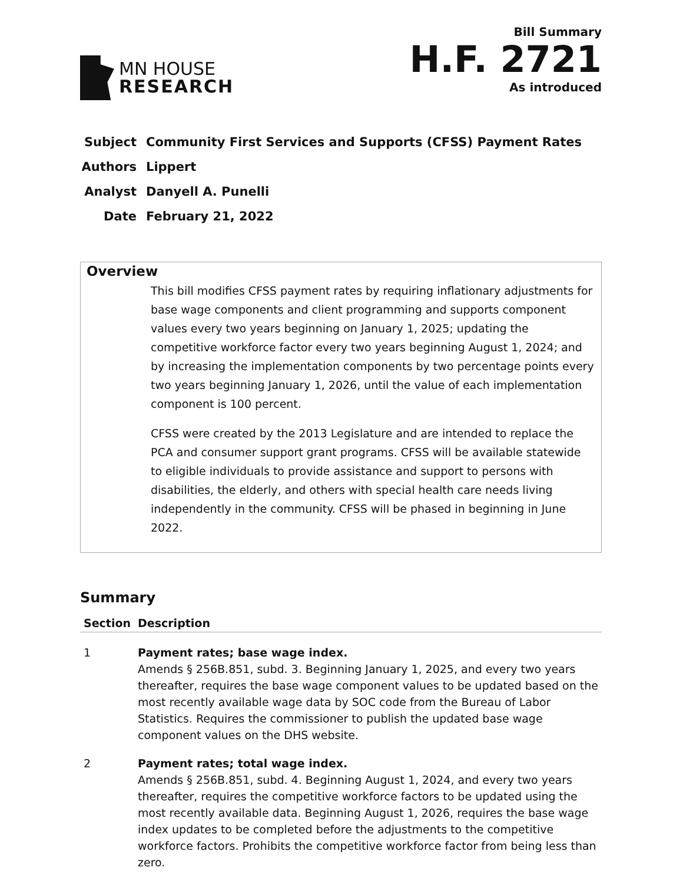MN HOUSE
RESEARCH
Bill Summary
H.F. 2721
As introduced
| Subject | Community First Services and Supports (CFSS) Payment Rates |
| Authors | Lippert |
| Analyst | Danyell A. Punelli |
| Date | February 21, 2022 |
Overview
This bill modifies CFSS payment rates by requiring inflationary adjustments for base wage components and client programming and supports component values every two years beginning on January 1, 2025; updating the competitive workforce factor every two years beginning August 1, 2024; and by increasing the implementation components by two percentage points every two years beginning January 1, 2026, until the value of each implementation component is 100 percent.
CFSS were created by the 2013 Legislature and are intended to replace the PCA and consumer support grant programs. CFSS will be available statewide to eligible individuals to provide assistance and support to persons with disabilities, the elderly, and others with special health care needs living independently in the community. CFSS will be phased in beginning in June 2022.
Summary
| Section | Description |
| --- | --- |
| 1 | Payment rates; base wage index. Amends § 256B.851, subd. 3. Beginning January 1, 2025, and every two years thereafter, requires the base wage component values to be updated based on the most recently available wage data by SOC code from the Bureau of Labor Statistics. Requires the commissioner to publish the updated base wage component values on the DHS website. |
| 2 | Payment rates; total wage index. Amends § 256B.851, subd. 4. Beginning August 1, 2024, and every two years thereafter, requires the competitive workforce factors to be updated using the most recently available data. Beginning August 1, 2026, requires the base wage index updates to be completed before the adjustments to the competitive workforce factors. Prohibits the competitive workforce factor from being less than zero. |